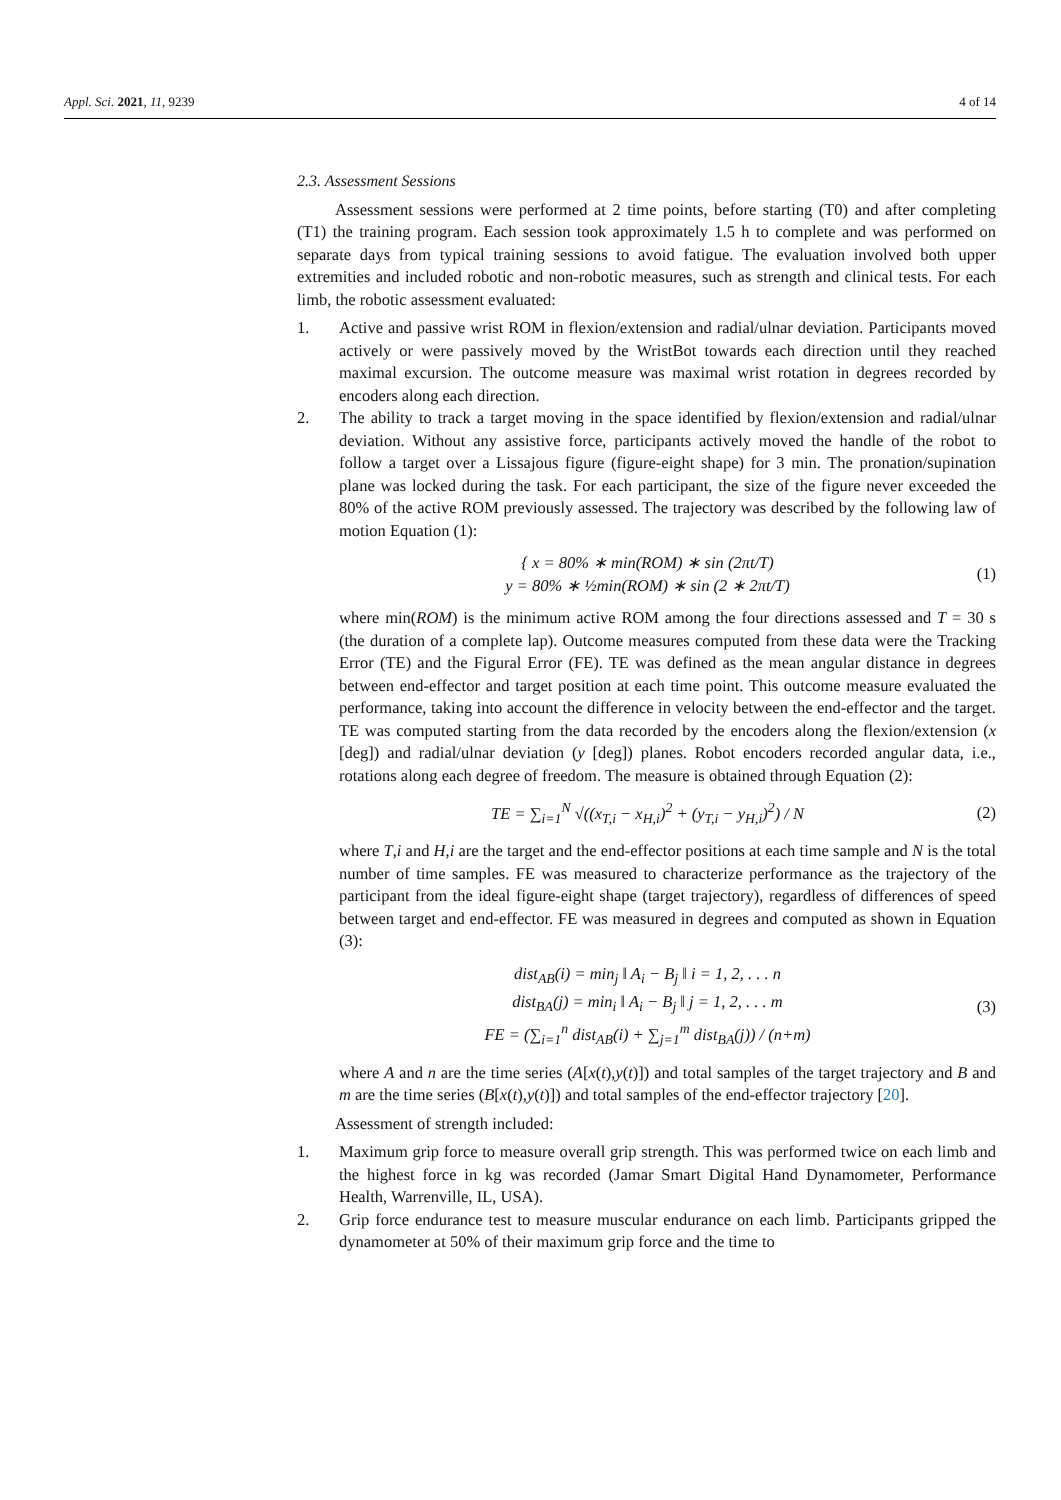Appl. Sci. 2021, 11, 9239 4 of 14
2.3. Assessment Sessions
Assessment sessions were performed at 2 time points, before starting (T0) and after completing (T1) the training program. Each session took approximately 1.5 h to complete and was performed on separate days from typical training sessions to avoid fatigue. The evaluation involved both upper extremities and included robotic and non-robotic measures, such as strength and clinical tests. For each limb, the robotic assessment evaluated:
1. Active and passive wrist ROM in flexion/extension and radial/ulnar deviation. Participants moved actively or were passively moved by the WristBot towards each direction until they reached maximal excursion. The outcome measure was maximal wrist rotation in degrees recorded by encoders along each direction.
2. The ability to track a target moving in the space identified by flexion/extension and radial/ulnar deviation. Without any assistive force, participants actively moved the handle of the robot to follow a target over a Lissajous figure (figure-eight shape) for 3 min. The pronation/supination plane was locked during the task. For each participant, the size of the figure never exceeded the 80% of the active ROM previously assessed. The trajectory was described by the following law of motion Equation (1):
{ x = 80% ∗ min(ROM) ∗ sin (2πt/T)
y = 80% ∗ ½min(ROM) ∗ sin (2 ∗ 2πt/T)
(1)
where min(ROM) is the minimum active ROM among the four directions assessed and T = 30 s (the duration of a complete lap). Outcome measures computed from these data were the Tracking Error (TE) and the Figural Error (FE). TE was defined as the mean angular distance in degrees between end-effector and target position at each time point. This outcome measure evaluated the performance, taking into account the difference in velocity between the end-effector and the target. TE was computed starting from the data recorded by the encoders along the flexion/extension (x [deg]) and radial/ulnar deviation (y [deg]) planes. Robot encoders recorded angular data, i.e., rotations along each degree of freedom. The measure is obtained through Equation (2):
TE = ∑<sub>i=1</sub><sup>N</sup> √((x<sub>T,i</sub> − x<sub>H,i</sub>)<sup>2</sup> + (y<sub>T,i</sub> − y<sub>H,i</sub>)<sup>2</sup>) / N
(2)
where T,i and H,i are the target and the end-effector positions at each time sample and N is the total number of time samples. FE was measured to characterize performance as the trajectory of the participant from the ideal figure-eight shape (target trajectory), regardless of differences of speed between target and end-effector. FE was measured in degrees and computed as shown in Equation (3):
dist<sub>AB</sub>(i) = min<sub>j</sub> ‖ A<sub>i</sub> − B<sub>j</sub> ‖ i = 1, 2, . . . n
dist<sub>BA</sub>(j) = min<sub>i</sub> ‖ A<sub>i</sub> − B<sub>j</sub> ‖ j = 1, 2, . . . m
FE = (∑<sub>i=1</sub><sup>n</sup> dist<sub>AB</sub>(i) + ∑<sub>j=1</sub><sup>m</sup> dist<sub>BA</sub>(j)) / (n+m)
(3)
where A and n are the time series (A[x(t),y(t)]) and total samples of the target trajectory and B and m are the time series (B[x(t),y(t)]) and total samples of the end-effector trajectory [20].
Assessment of strength included:
1. Maximum grip force to measure overall grip strength. This was performed twice on each limb and the highest force in kg was recorded (Jamar Smart Digital Hand Dynamometer, Performance Health, Warrenville, IL, USA).
2. Grip force endurance test to measure muscular endurance on each limb. Participants gripped the dynamometer at 50% of their maximum grip force and the time to